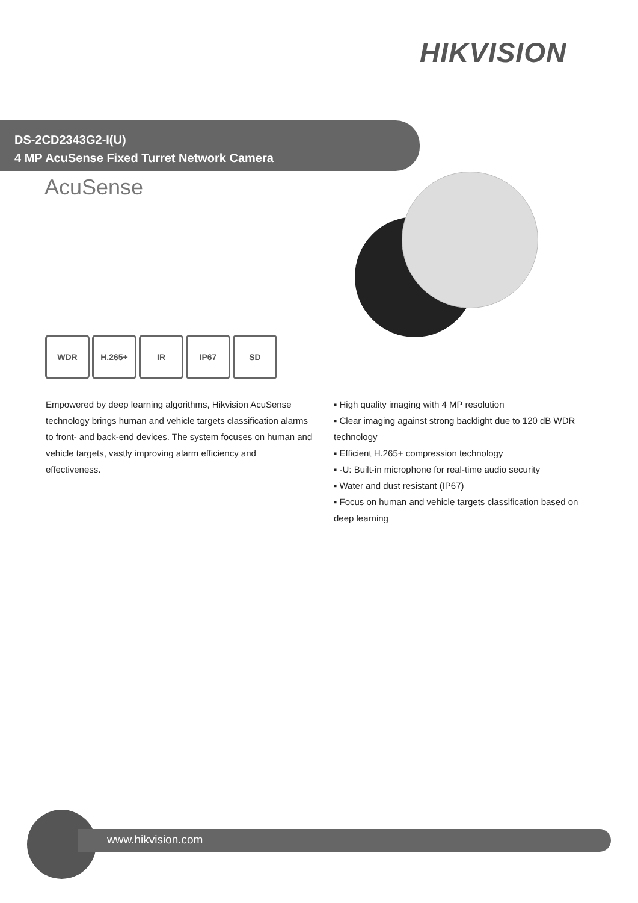HIKVISION
DS-2CD2343G2-I(U)
4 MP AcuSense Fixed Turret Network Camera
AcuSense
WDR H.265+ IR IP67 SD
Empowered by deep learning algorithms, Hikvision AcuSense technology brings human and vehicle targets classification alarms to front- and back-end devices. The system focuses on human and vehicle targets, vastly improving alarm efficiency and effectiveness.
▪ High quality imaging with 4 MP resolution
▪ Clear imaging against strong backlight due to 120 dB WDR technology
▪ Efficient H.265+ compression technology
▪ -U: Built-in microphone for real-time audio security
▪ Water and dust resistant (IP67)
▪ Focus on human and vehicle targets classification based on deep learning
www.hikvision.com